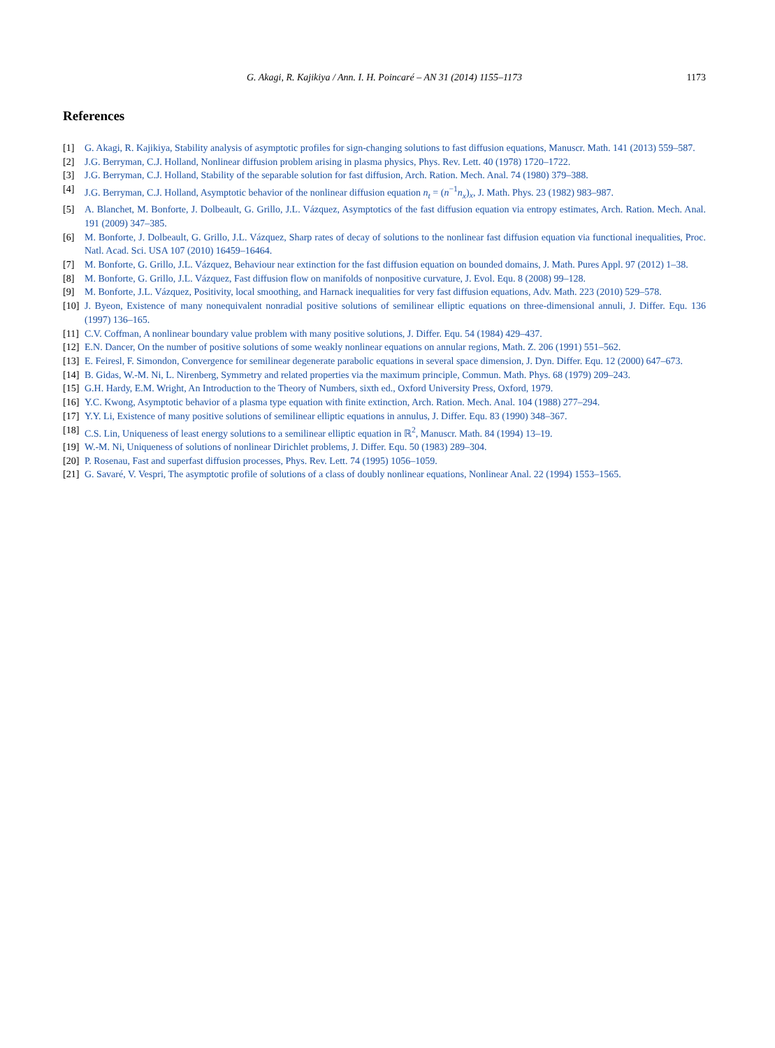G. Akagi, R. Kajikiya / Ann. I. H. Poincaré – AN 31 (2014) 1155–1173 1173
References
[1] G. Akagi, R. Kajikiya, Stability analysis of asymptotic profiles for sign-changing solutions to fast diffusion equations, Manuscr. Math. 141 (2013) 559–587.
[2] J.G. Berryman, C.J. Holland, Nonlinear diffusion problem arising in plasma physics, Phys. Rev. Lett. 40 (1978) 1720–1722.
[3] J.G. Berryman, C.J. Holland, Stability of the separable solution for fast diffusion, Arch. Ration. Mech. Anal. 74 (1980) 379–388.
[4] J.G. Berryman, C.J. Holland, Asymptotic behavior of the nonlinear diffusion equation n<sub>t</sub> = (n<sup>−1</sup>n<sub>x</sub>)<sub>x</sub>, J. Math. Phys. 23 (1982) 983–987.
[5] A. Blanchet, M. Bonforte, J. Dolbeault, G. Grillo, J.L. Vázquez, Asymptotics of the fast diffusion equation via entropy estimates, Arch. Ration. Mech. Anal. 191 (2009) 347–385.
[6] M. Bonforte, J. Dolbeault, G. Grillo, J.L. Vázquez, Sharp rates of decay of solutions to the nonlinear fast diffusion equation via functional inequalities, Proc. Natl. Acad. Sci. USA 107 (2010) 16459–16464.
[7] M. Bonforte, G. Grillo, J.L. Vázquez, Behaviour near extinction for the fast diffusion equation on bounded domains, J. Math. Pures Appl. 97 (2012) 1–38.
[8] M. Bonforte, G. Grillo, J.L. Vázquez, Fast diffusion flow on manifolds of nonpositive curvature, J. Evol. Equ. 8 (2008) 99–128.
[9] M. Bonforte, J.L. Vázquez, Positivity, local smoothing, and Harnack inequalities for very fast diffusion equations, Adv. Math. 223 (2010) 529–578.
[10] J. Byeon, Existence of many nonequivalent nonradial positive solutions of semilinear elliptic equations on three-dimensional annuli, J. Differ. Equ. 136 (1997) 136–165.
[11] C.V. Coffman, A nonlinear boundary value problem with many positive solutions, J. Differ. Equ. 54 (1984) 429–437.
[12] E.N. Dancer, On the number of positive solutions of some weakly nonlinear equations on annular regions, Math. Z. 206 (1991) 551–562.
[13] E. Feiresl, F. Simondon, Convergence for semilinear degenerate parabolic equations in several space dimension, J. Dyn. Differ. Equ. 12 (2000) 647–673.
[14] B. Gidas, W.-M. Ni, L. Nirenberg, Symmetry and related properties via the maximum principle, Commun. Math. Phys. 68 (1979) 209–243.
[15] G.H. Hardy, E.M. Wright, An Introduction to the Theory of Numbers, sixth ed., Oxford University Press, Oxford, 1979.
[16] Y.C. Kwong, Asymptotic behavior of a plasma type equation with finite extinction, Arch. Ration. Mech. Anal. 104 (1988) 277–294.
[17] Y.Y. Li, Existence of many positive solutions of semilinear elliptic equations in annulus, J. Differ. Equ. 83 (1990) 348–367.
[18] C.S. Lin, Uniqueness of least energy solutions to a semilinear elliptic equation in ℝ<sup>2</sup>, Manuscr. Math. 84 (1994) 13–19.
[19] W.-M. Ni, Uniqueness of solutions of nonlinear Dirichlet problems, J. Differ. Equ. 50 (1983) 289–304.
[20] P. Rosenau, Fast and superfast diffusion processes, Phys. Rev. Lett. 74 (1995) 1056–1059.
[21] G. Savaré, V. Vespri, The asymptotic profile of solutions of a class of doubly nonlinear equations, Nonlinear Anal. 22 (1994) 1553–1565.